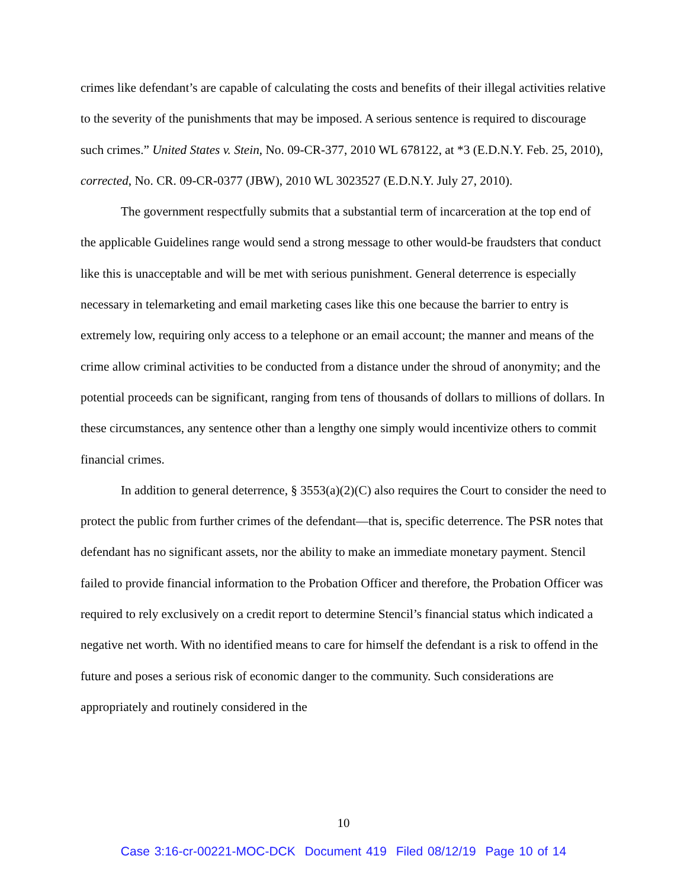crimes like defendant’s are capable of calculating the costs and benefits of their illegal activities relative to the severity of the punishments that may be imposed. A serious sentence is required to discourage such crimes.” United States v. Stein, No. 09-CR-377, 2010 WL 678122, at *3 (E.D.N.Y. Feb. 25, 2010), corrected, No. CR. 09-CR-0377 (JBW), 2010 WL 3023527 (E.D.N.Y. July 27, 2010).
The government respectfully submits that a substantial term of incarceration at the top end of the applicable Guidelines range would send a strong message to other would-be fraudsters that conduct like this is unacceptable and will be met with serious punishment. General deterrence is especially necessary in telemarketing and email marketing cases like this one because the barrier to entry is extremely low, requiring only access to a telephone or an email account; the manner and means of the crime allow criminal activities to be conducted from a distance under the shroud of anonymity; and the potential proceeds can be significant, ranging from tens of thousands of dollars to millions of dollars. In these circumstances, any sentence other than a lengthy one simply would incentivize others to commit financial crimes.
In addition to general deterrence, § 3553(a)(2)(C) also requires the Court to consider the need to protect the public from further crimes of the defendant—that is, specific deterrence. The PSR notes that defendant has no significant assets, nor the ability to make an immediate monetary payment. Stencil failed to provide financial information to the Probation Officer and therefore, the Probation Officer was required to rely exclusively on a credit report to determine Stencil’s financial status which indicated a negative net worth. With no identified means to care for himself the defendant is a risk to offend in the future and poses a serious risk of economic danger to the community. Such considerations are appropriately and routinely considered in the
10
Case 3:16-cr-00221-MOC-DCK Document 419 Filed 08/12/19 Page 10 of 14